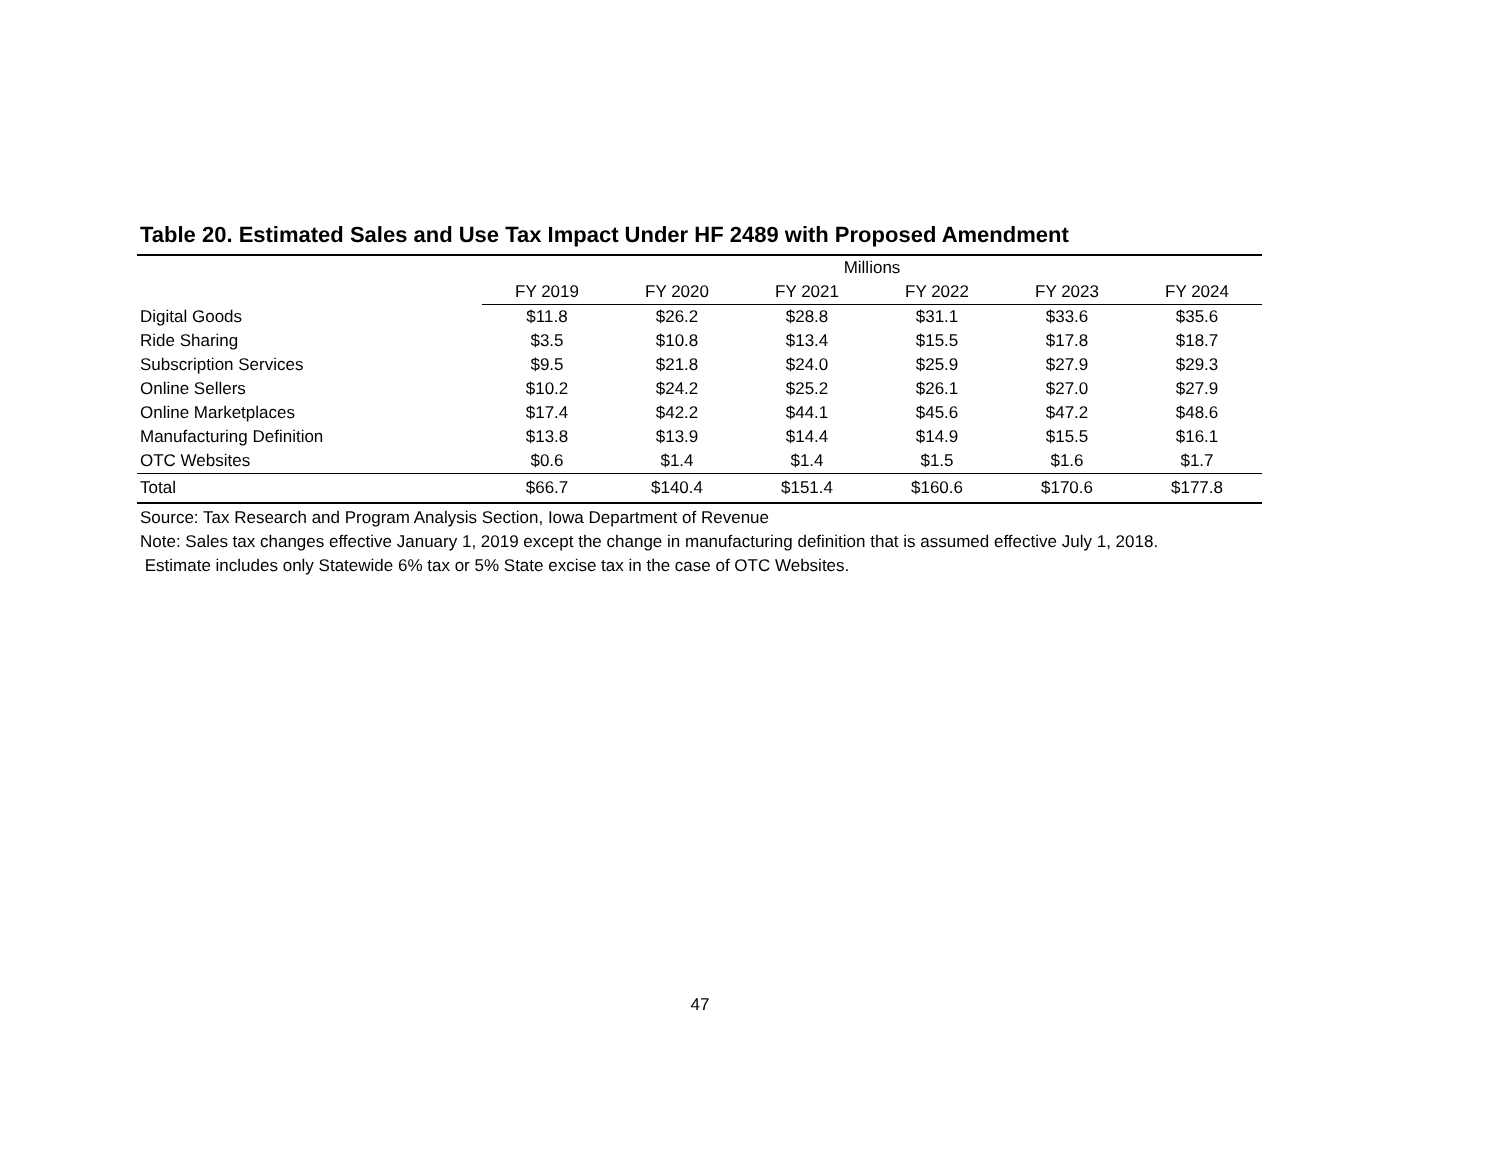Table 20. Estimated Sales and Use Tax Impact Under HF 2489 with Proposed Amendment
| | Millions | | | | | |
| --- | --- | --- | --- | --- | --- | --- |
| | FY 2019 | FY 2020 | FY 2021 | FY 2022 | FY 2023 | FY 2024 |
| Digital Goods | $11.8 | $26.2 | $28.8 | $31.1 | $33.6 | $35.6 |
| Ride Sharing | $3.5 | $10.8 | $13.4 | $15.5 | $17.8 | $18.7 |
| Subscription Services | $9.5 | $21.8 | $24.0 | $25.9 | $27.9 | $29.3 |
| Online Sellers | $10.2 | $24.2 | $25.2 | $26.1 | $27.0 | $27.9 |
| Online Marketplaces | $17.4 | $42.2 | $44.1 | $45.6 | $47.2 | $48.6 |
| Manufacturing Definition | $13.8 | $13.9 | $14.4 | $14.9 | $15.5 | $16.1 |
| OTC Websites | $0.6 | $1.4 | $1.4 | $1.5 | $1.6 | $1.7 |
| Total | $66.7 | $140.4 | $151.4 | $160.6 | $170.6 | $177.8 |
Source: Tax Research and Program Analysis Section, Iowa Department of Revenue
Note: Sales tax changes effective January 1, 2019 except the change in manufacturing definition that is assumed effective July 1, 2018.
Estimate includes only Statewide 6% tax or 5% State excise tax in the case of OTC Websites.
47